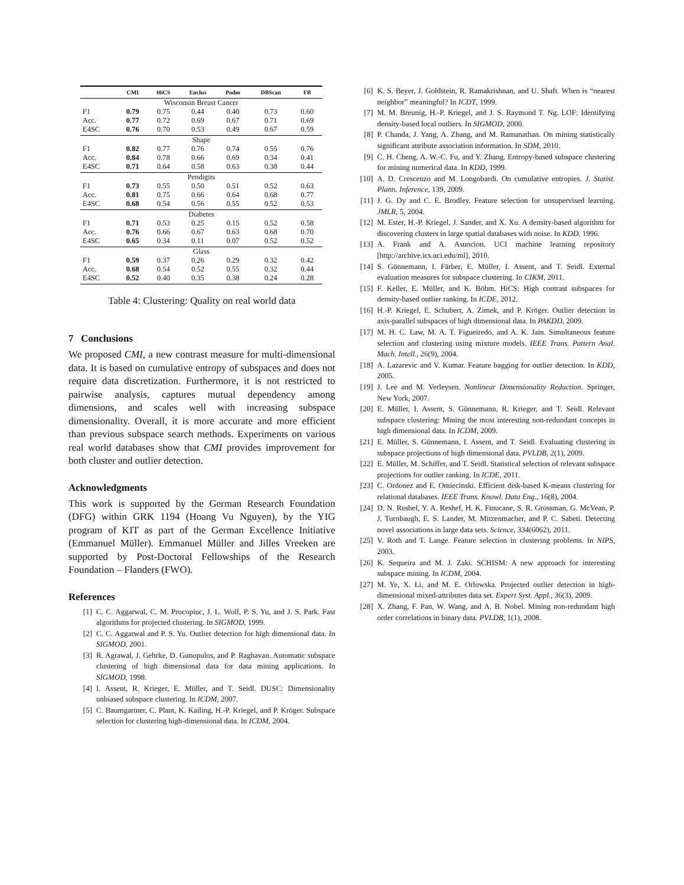| | CMI | HiCS | Enclus | Podm | DBScan | FB |
| --- | --- | --- | --- | --- | --- | --- |
| Wisconsin Breast Cancer | | | | | | |
| F1 | 0.79 | 0.75 | 0.44 | 0.40 | 0.73 | 0.60 |
| Acc. | 0.77 | 0.72 | 0.69 | 0.67 | 0.71 | 0.69 |
| E4SC | 0.76 | 0.70 | 0.53 | 0.49 | 0.67 | 0.59 |
| Shape | | | | | | |
| F1 | 0.82 | 0.77 | 0.76 | 0.74 | 0.55 | 0.76 |
| Acc. | 0.84 | 0.78 | 0.66 | 0.69 | 0.34 | 0.41 |
| E4SC | 0.71 | 0.64 | 0.58 | 0.63 | 0.38 | 0.44 |
| Pendigits | | | | | | |
| F1 | 0.73 | 0.55 | 0.50 | 0.51 | 0.52 | 0.63 |
| Acc. | 0.81 | 0.75 | 0.66 | 0.64 | 0.68 | 0.77 |
| E4SC | 0.68 | 0.54 | 0.56 | 0.55 | 0.52 | 0.53 |
| Diabetes | | | | | | |
| F1 | 0.71 | 0.53 | 0.25 | 0.15 | 0.52 | 0.58 |
| Acc. | 0.76 | 0.66 | 0.67 | 0.63 | 0.68 | 0.70 |
| E4SC | 0.65 | 0.34 | 0.11 | 0.07 | 0.52 | 0.52 |
| Glass | | | | | | |
| F1 | 0.59 | 0.37 | 0.26 | 0.29 | 0.32 | 0.42 |
| Acc. | 0.68 | 0.54 | 0.52 | 0.55 | 0.32 | 0.44 |
| E4SC | 0.52 | 0.40 | 0.35 | 0.38 | 0.24 | 0.28 |
Table 4: Clustering: Quality on real world data
7 Conclusions
We proposed CMI, a new contrast measure for multi-dimensional data. It is based on cumulative entropy of subspaces and does not require data discretization. Furthermore, it is not restricted to pairwise analysis, captures mutual dependency among dimensions, and scales well with increasing subspace dimensionality. Overall, it is more accurate and more efficient than previous subspace search methods. Experiments on various real world databases show that CMI provides improvement for both cluster and outlier detection.
Acknowledgments
This work is supported by the German Research Foundation (DFG) within GRK 1194 (Hoang Vu Nguyen), by the YIG program of KIT as part of the German Excellence Initiative (Emmanuel Müller). Emmanuel Müller and Jilles Vreeken are supported by Post-Doctoral Fellowships of the Research Foundation – Flanders (FWO).
References
[1] C. C. Aggarwal, C. M. Procopiuc, J. L. Wolf, P. S. Yu, and J. S. Park. Fast algorithms for projected clustering. In SIGMOD, 1999.
[2] C. C. Aggarwal and P. S. Yu. Outlier detection for high dimensional data. In SIGMOD, 2001.
[3] R. Agrawal, J. Gehrke, D. Gunopulos, and P. Raghavan. Automatic subspace clustering of high dimensional data for data mining applications. In SIGMOD, 1998.
[4] I. Assent, R. Krieger, E. Müller, and T. Seidl. DUSC: Dimensionality unbiased subspace clustering. In ICDM, 2007.
[5] C. Baumgartner, C. Plant, K. Kailing, H.-P. Kriegel, and P. Kröger. Subspace selection for clustering high-dimensional data. In ICDM, 2004.
[6] K. S. Beyer, J. Goldstein, R. Ramakrishnan, and U. Shaft. When is “nearest neighbor” meaningful? In ICDT, 1999.
[7] M. M. Breunig, H.-P. Kriegel, and J. S. Raymond T. Ng. LOF: Identifying density-based local outliers. In SIGMOD, 2000.
[8] P. Chanda, J. Yang, A. Zhang, and M. Ramanathan. On mining statistically significant attribute association information. In SDM, 2010.
[9] C. H. Cheng, A. W.-C. Fu, and Y. Zhang. Entropy-based subspace clustering for mining numerical data. In KDD, 1999.
[10] A. D. Crescenzo and M. Longobardi. On cumulative entropies. J. Statist. Plann. Inference, 139, 2009.
[11] J. G. Dy and C. E. Brodley. Feature selection for unsupervised learning. JMLR, 5, 2004.
[12] M. Ester, H.-P. Kriegel, J. Sander, and X. Xu. A density-based algorithm for discovering clusters in large spatial databases with noise. In KDD, 1996.
[13] A. Frank and A. Asuncion. UCI machine learning repository [http://archive.ics.uci.edu/ml], 2010.
[14] S. Günnemann, I. Färber, E. Müller, I. Assent, and T. Seidl. External evaluation measures for subspace clustering. In CIKM, 2011.
[15] F. Keller, E. Müller, and K. Böhm. HiCS: High contrast subspaces for density-based outlier ranking. In ICDE, 2012.
[16] H.-P. Kriegel, E. Schubert, A. Zimek, and P. Kröger. Outlier detection in axis-parallel subspaces of high dimensional data. In PAKDD, 2009.
[17] M. H. C. Law, M. A. T. Figueiredo, and A. K. Jain. Simultaneous feature selection and clustering using mixture models. IEEE Trans. Pattern Anal. Mach. Intell., 26(9), 2004.
[18] A. Lazarevic and V. Kumar. Feature bagging for outlier detection. In KDD, 2005.
[19] J. Lee and M. Verleysen. Nonlinear Dimensionality Reduction. Springer, New York, 2007.
[20] E. Müller, I. Assent, S. Günnemann, R. Krieger, and T. Seidl. Relevant subspace clustering: Mining the most interesting non-redundant concepts in high dimensional data. In ICDM, 2009.
[21] E. Müller, S. Günnemann, I. Assent, and T. Seidl. Evaluating clustering in subspace projections of high dimensional data. PVLDB, 2(1), 2009.
[22] E. Müller, M. Schiffer, and T. Seidl. Statistical selection of relevant subspace projections for outlier ranking. In ICDE, 2011.
[23] C. Ordonez and E. Omiecinski. Efficient disk-based K-means clustering for relational databases. IEEE Trans. Knowl. Data Eng., 16(8), 2004.
[24] D. N. Reshef, Y. A. Reshef, H. K. Finucane, S. R. Grossman, G. McVean, P. J. Turnbaugh, E. S. Lander, M. Mitzenmacher, and P. C. Sabeti. Detecting novel associations in large data sets. Science, 334(6062), 2011.
[25] V. Roth and T. Lange. Feature selection in clustering problems. In NIPS, 2003.
[26] K. Sequeira and M. J. Zaki. SCHISM: A new approach for interesting subspace mining. In ICDM, 2004.
[27] M. Ye, X. Li, and M. E. Orlowska. Projected outlier detection in high-dimensional mixed-attributes data set. Expert Syst. Appl., 36(3), 2009.
[28] X. Zhang, F. Pan, W. Wang, and A. B. Nobel. Mining non-redundant high order correlations in binary data. PVLDB, 1(1), 2008.